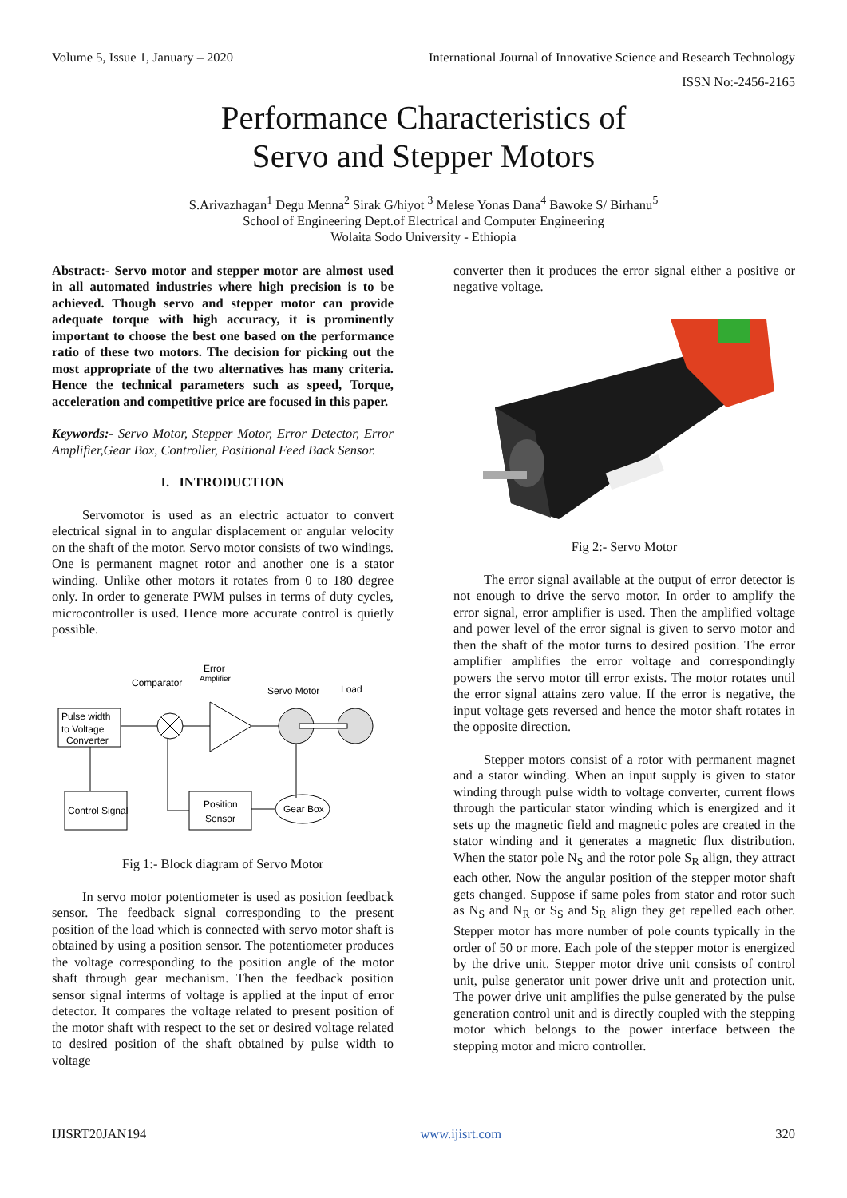Volume 5, Issue 1, January – 2020 International Journal of Innovative Science and Research Technology
ISSN No:-2456-2165
Performance Characteristics of
Servo and Stepper Motors
S.Arivazhagan<sup>1</sup> Degu Menna<sup>2</sup> Sirak G/hiyot <sup>3</sup> Melese Yonas Dana<sup>4</sup> Bawoke S/ Birhanu<sup>5</sup>
School of Engineering Dept.of Electrical and Computer Engineering
Wolaita Sodo University - Ethiopia
Abstract:- Servo motor and stepper motor are almost used in all automated industries where high precision is to be achieved. Though servo and stepper motor can provide adequate torque with high accuracy, it is prominently important to choose the best one based on the performance ratio of these two motors. The decision for picking out the most appropriate of the two alternatives has many criteria. Hence the technical parameters such as speed, Torque, acceleration and competitive price are focused in this paper.
Keywords:- Servo Motor, Stepper Motor, Error Detector, Error Amplifier,Gear Box, Controller, Positional Feed Back Sensor.
I. INTRODUCTION
Servomotor is used as an electric actuator to convert electrical signal in to angular displacement or angular velocity on the shaft of the motor. Servo motor consists of two windings. One is permanent magnet rotor and another one is a stator winding. Unlike other motors it rotates from 0 to 180 degree only. In order to generate PWM pulses in terms of duty cycles, microcontroller is used. Hence more accurate control is quietly possible.
Comparator
Error
Amplifier
Servo Motor
Load
Pulse width
to Voltage
Converter
Gear Box
Position
Sensor
Control Signal
Fig 1:- Block diagram of Servo Motor
In servo motor potentiometer is used as position feedback sensor. The feedback signal corresponding to the present position of the load which is connected with servo motor shaft is obtained by using a position sensor. The potentiometer produces the voltage corresponding to the position angle of the motor shaft through gear mechanism. Then the feedback position sensor signal interms of voltage is applied at the input of error detector. It compares the voltage related to present position of the motor shaft with respect to the set or desired voltage related to desired position of the shaft obtained by pulse width to voltage
converter then it produces the error signal either a positive or negative voltage.
Fig 2:- Servo Motor
The error signal available at the output of error detector is not enough to drive the servo motor. In order to amplify the error signal, error amplifier is used. Then the amplified voltage and power level of the error signal is given to servo motor and then the shaft of the motor turns to desired position. The error amplifier amplifies the error voltage and correspondingly powers the servo motor till error exists. The motor rotates until the error signal attains zero value. If the error is negative, the input voltage gets reversed and hence the motor shaft rotates in the opposite direction.
Stepper motors consist of a rotor with permanent magnet and a stator winding. When an input supply is given to stator winding through pulse width to voltage converter, current flows through the particular stator winding which is energized and it sets up the magnetic field and magnetic poles are created in the stator winding and it generates a magnetic flux distribution. When the stator pole N<sub>S</sub> and the rotor pole S<sub>R</sub> align, they attract each other. Now the angular position of the stepper motor shaft gets changed. Suppose if same poles from stator and rotor such as N<sub>S</sub> and N<sub>R</sub> or S<sub>S</sub> and S<sub>R</sub> align they get repelled each other. Stepper motor has more number of pole counts typically in the order of 50 or more. Each pole of the stepper motor is energized by the drive unit. Stepper motor drive unit consists of control unit, pulse generator unit power drive unit and protection unit. The power drive unit amplifies the pulse generated by the pulse generation control unit and is directly coupled with the stepping motor which belongs to the power interface between the stepping motor and micro controller.
IJISRT20JAN194 www.ijisrt.com 320